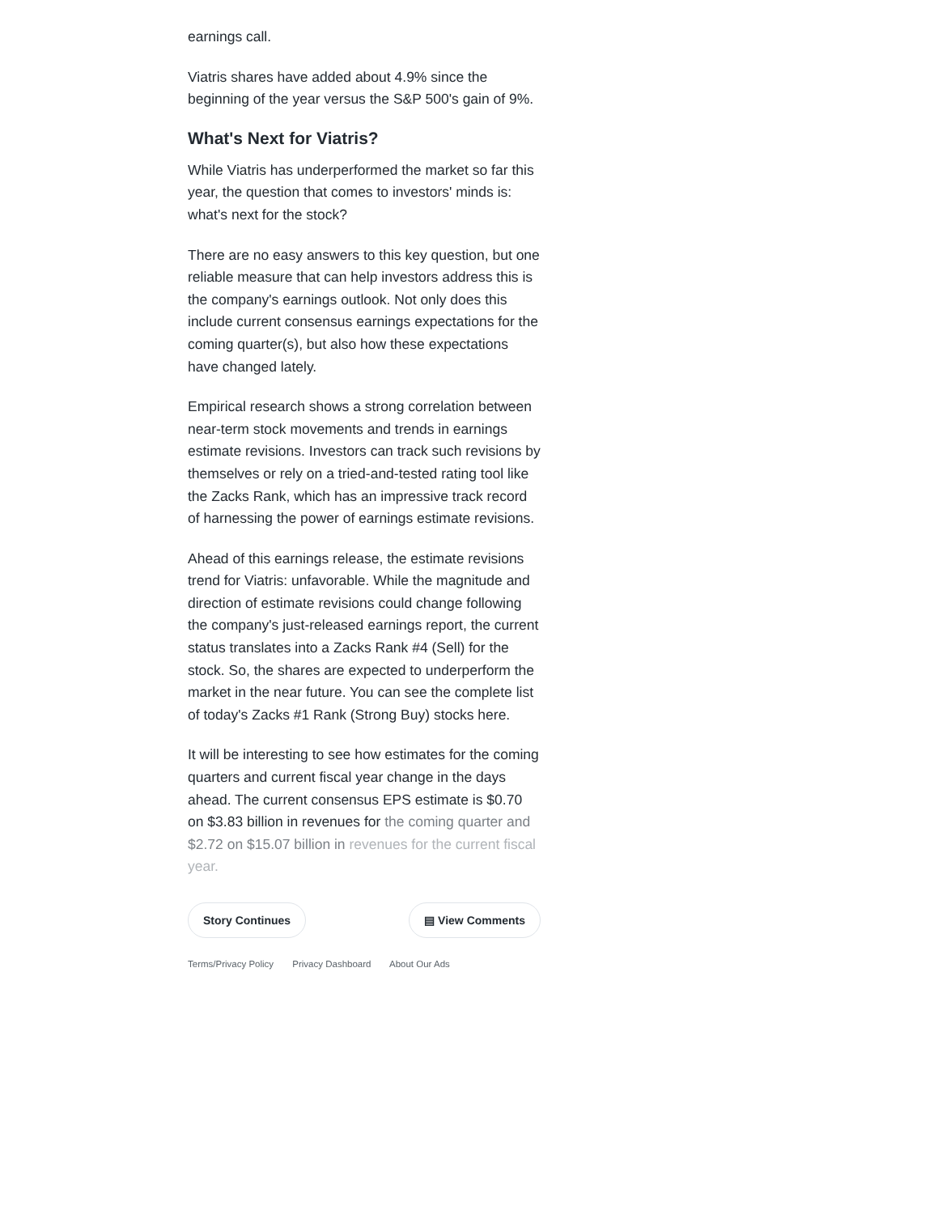earnings call.
Viatris shares have added about 4.9% since the beginning of the year versus the S&P 500's gain of 9%.
What's Next for Viatris?
While Viatris has underperformed the market so far this year, the question that comes to investors' minds is: what's next for the stock?
There are no easy answers to this key question, but one reliable measure that can help investors address this is the company's earnings outlook. Not only does this include current consensus earnings expectations for the coming quarter(s), but also how these expectations have changed lately.
Empirical research shows a strong correlation between near-term stock movements and trends in earnings estimate revisions. Investors can track such revisions by themselves or rely on a tried-and-tested rating tool like the Zacks Rank, which has an impressive track record of harnessing the power of earnings estimate revisions.
Ahead of this earnings release, the estimate revisions trend for Viatris: unfavorable. While the magnitude and direction of estimate revisions could change following the company's just-released earnings report, the current status translates into a Zacks Rank #4 (Sell) for the stock. So, the shares are expected to underperform the market in the near future. You can see the complete list of today's Zacks #1 Rank (Strong Buy) stocks here.
It will be interesting to see how estimates for the coming quarters and current fiscal year change in the days ahead. The current consensus EPS estimate is $0.70 on $3.83 billion in revenues for the coming quarter and $2.72 on $15.07 billion in revenues for the current fiscal year.
Story Continues ▤ View Comments
Terms/Privacy Policy Privacy Dashboard About Our Ads